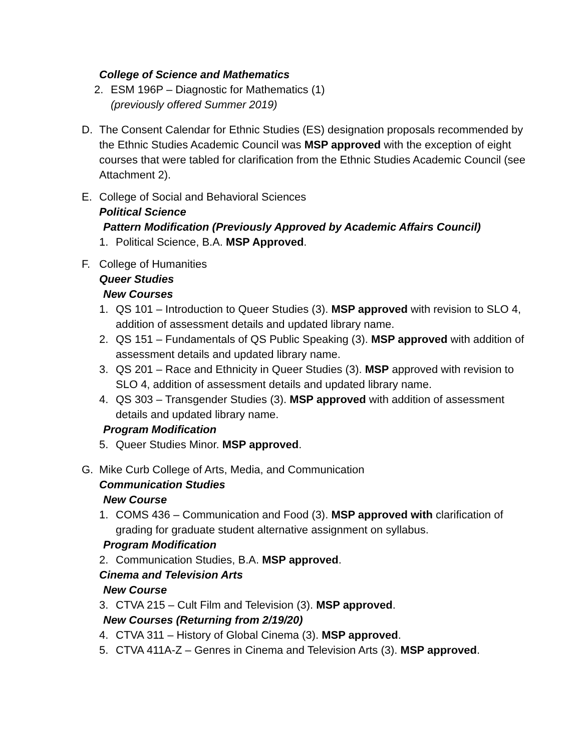College of Science and Mathematics
2. ESM 196P – Diagnostic for Mathematics (1)
(previously offered Summer 2019)
D. The Consent Calendar for Ethnic Studies (ES) designation proposals recommended by the Ethnic Studies Academic Council was MSP approved with the exception of eight courses that were tabled for clarification from the Ethnic Studies Academic Council (see Attachment 2).
E. College of Social and Behavioral Sciences
Political Science
Pattern Modification (Previously Approved by Academic Affairs Council)
1. Political Science, B.A. MSP Approved.
F. College of Humanities
Queer Studies
New Courses
1. QS 101 – Introduction to Queer Studies (3). MSP approved with revision to SLO 4, addition of assessment details and updated library name.
2. QS 151 – Fundamentals of QS Public Speaking (3). MSP approved with addition of assessment details and updated library name.
3. QS 201 – Race and Ethnicity in Queer Studies (3). MSP approved with revision to SLO 4, addition of assessment details and updated library name.
4. QS 303 – Transgender Studies (3). MSP approved with addition of assessment details and updated library name.
Program Modification
5. Queer Studies Minor. MSP approved.
G. Mike Curb College of Arts, Media, and Communication
Communication Studies
New Course
1. COMS 436 – Communication and Food (3). MSP approved with clarification of grading for graduate student alternative assignment on syllabus.
Program Modification
2. Communication Studies, B.A. MSP approved.
Cinema and Television Arts
New Course
3. CTVA 215 – Cult Film and Television (3). MSP approved.
New Courses (Returning from 2/19/20)
4. CTVA 311 – History of Global Cinema (3). MSP approved.
5. CTVA 411A-Z – Genres in Cinema and Television Arts (3). MSP approved.